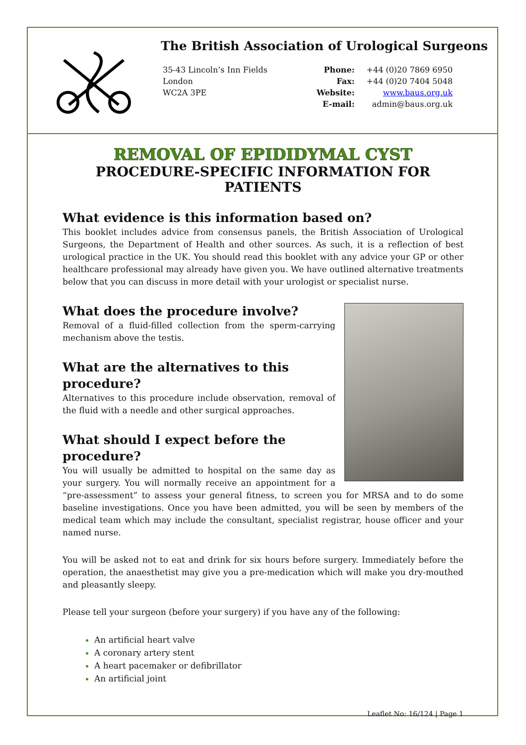The British Association of Urological Surgeons
35-43 Lincoln’s Inn Fields
London
WC2A 3PE
| Phone: | +44 (0)20 7869 6950 |
| Fax: | +44 (0)20 7404 5048 |
| Website: | www.baus.org.uk |
| E-mail: | admin@baus.org.uk |
REMOVAL OF EPIDIDYMAL CYST
PROCEDURE-SPECIFIC INFORMATION FOR PATIENTS
What evidence is this information based on?
This booklet includes advice from consensus panels, the British Association of Urological Surgeons, the Department of Health and other sources. As such, it is a reflection of best urological practice in the UK. You should read this booklet with any advice your GP or other healthcare professional may already have given you. We have outlined alternative treatments below that you can discuss in more detail with your urologist or specialist nurse.
What does the procedure involve?
Removal of a fluid-filled collection from the sperm-carrying mechanism above the testis.
What are the alternatives to this procedure?
Alternatives to this procedure include observation, removal of the fluid with a needle and other surgical approaches.
What should I expect before the procedure?
You will usually be admitted to hospital on the same day as your surgery. You will normally receive an appointment for a “pre-assessment” to assess your general fitness, to screen you for MRSA and to do some baseline investigations. Once you have been admitted, you will be seen by members of the medical team which may include the consultant, specialist registrar, house officer and your named nurse.
You will be asked not to eat and drink for six hours before surgery. Immediately before the operation, the anaesthetist may give you a pre-medication which will make you dry-mouthed and pleasantly sleepy.
Please tell your surgeon (before your surgery) if you have any of the following:
An artificial heart valve
A coronary artery stent
A heart pacemaker or defibrillator
An artificial joint
Leaflet No: 16/124 | Page 1